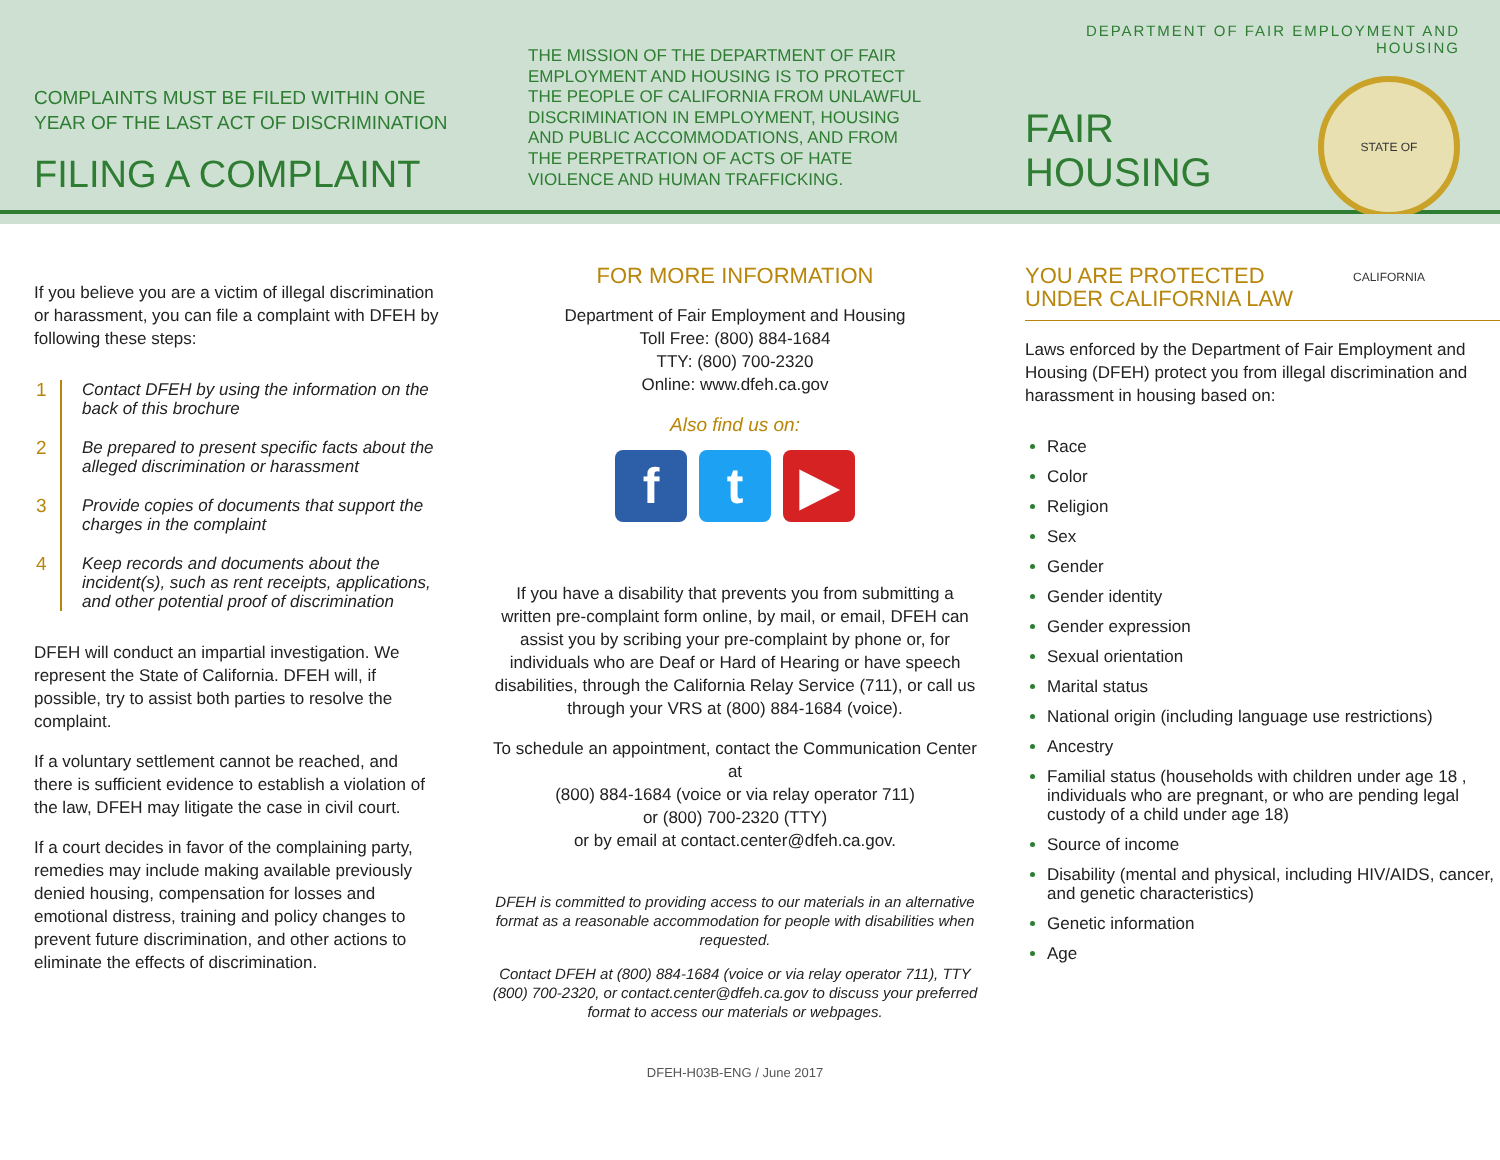COMPLAINTS MUST BE FILED WITHIN ONE YEAR OF THE LAST ACT OF DISCRIMINATION
FILING A COMPLAINT
THE MISSION OF THE DEPARTMENT OF FAIR EMPLOYMENT AND HOUSING IS TO PROTECT THE PEOPLE OF CALIFORNIA FROM UNLAWFUL DISCRIMINATION IN EMPLOYMENT, HOUSING AND PUBLIC ACCOMMODATIONS, AND FROM THE PERPETRATION OF ACTS OF HATE VIOLENCE AND HUMAN TRAFFICKING.
DEPARTMENT OF FAIR EMPLOYMENT AND HOUSING
FAIR
HOUSING
STATE OF CALIFORNIA
If you believe you are a victim of illegal discrimination or harassment, you can file a complaint with DFEH by following these steps:
1 Contact DFEH by using the information on the back of this brochure
2 Be prepared to present specific facts about the alleged discrimination or harassment
3 Provide copies of documents that support the charges in the complaint
4 Keep records and documents about the incident(s), such as rent receipts, applications, and other potential proof of discrimination
DFEH will conduct an impartial investigation. We represent the State of California. DFEH will, if possible, try to assist both parties to resolve the complaint.
If a voluntary settlement cannot be reached, and there is sufficient evidence to establish a violation of the law, DFEH may litigate the case in civil court.
If a court decides in favor of the complaining party, remedies may include making available previously denied housing, compensation for losses and emotional distress, training and policy changes to prevent future discrimination, and other actions to eliminate the effects of discrimination.
FOR MORE INFORMATION
Department of Fair Employment and Housing
Toll Free: (800) 884-1684
TTY: (800) 700-2320
Online: www.dfeh.ca.gov
Also find us on:
ft ▶
If you have a disability that prevents you from submitting a written pre-complaint form online, by mail, or email, DFEH can assist you by scribing your pre-complaint by phone or, for individuals who are Deaf or Hard of Hearing or have speech disabilities, through the California Relay Service (711), or call us through your VRS at (800) 884-1684 (voice).
To schedule an appointment, contact the Communication Center at
(800) 884-1684 (voice or via relay operator 711)
or (800) 700-2320 (TTY)
or by email at contact.center@dfeh.ca.gov.
DFEH is committed to providing access to our materials in an alternative format as a reasonable accommodation for people with disabilities when requested.
Contact DFEH at (800) 884-1684 (voice or via relay operator 711), TTY (800) 700-2320, or contact.center@dfeh.ca.gov to discuss your preferred format to access our materials or webpages.
DFEH-H03B-ENG / June 2017
YOU ARE PROTECTED
UNDER CALIFORNIA LAW
Laws enforced by the Department of Fair Employment and Housing (DFEH) protect you from illegal discrimination and harassment in housing based on:
Race
Color
Religion
Sex
Gender
Gender identity
Gender expression
Sexual orientation
Marital status
National origin (including language use restrictions)
Ancestry
Familial status (households with children under age 18 , individuals who are pregnant, or who are pending legal custody of a child under age 18)
Source of income
Disability (mental and physical, including HIV/AIDS, cancer, and genetic characteristics)
Genetic information
Age